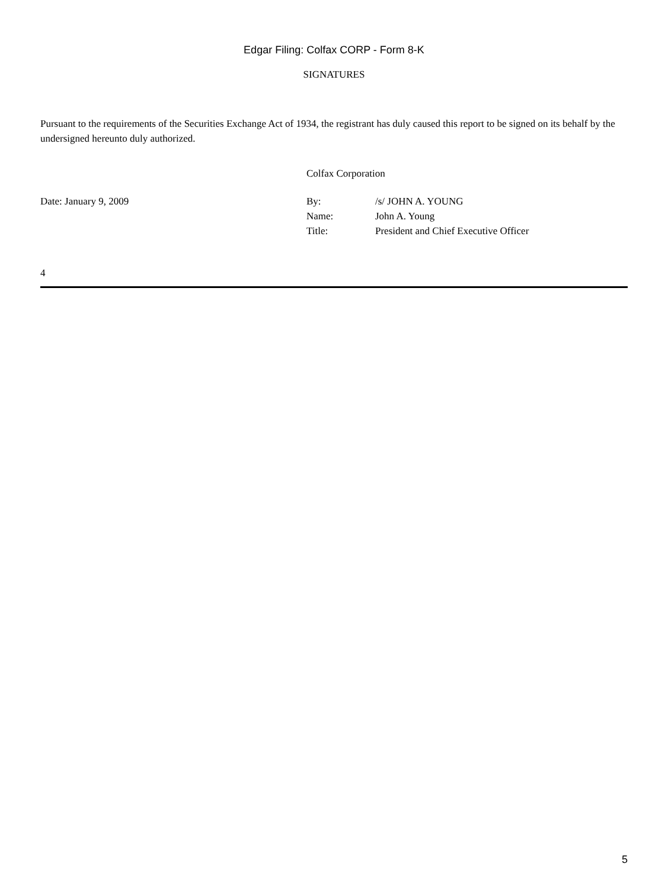Edgar Filing: Colfax CORP - Form 8-K
SIGNATURES
Pursuant to the requirements of the Securities Exchange Act of 1934, the registrant has duly caused this report to be signed on its behalf by the undersigned hereunto duly authorized.
Colfax Corporation
| Date: January 9, 2009 | By: | /s/ JOHN A. YOUNG |
| | Name: | John A. Young |
| | Title: | President and Chief Executive Officer |
4
5